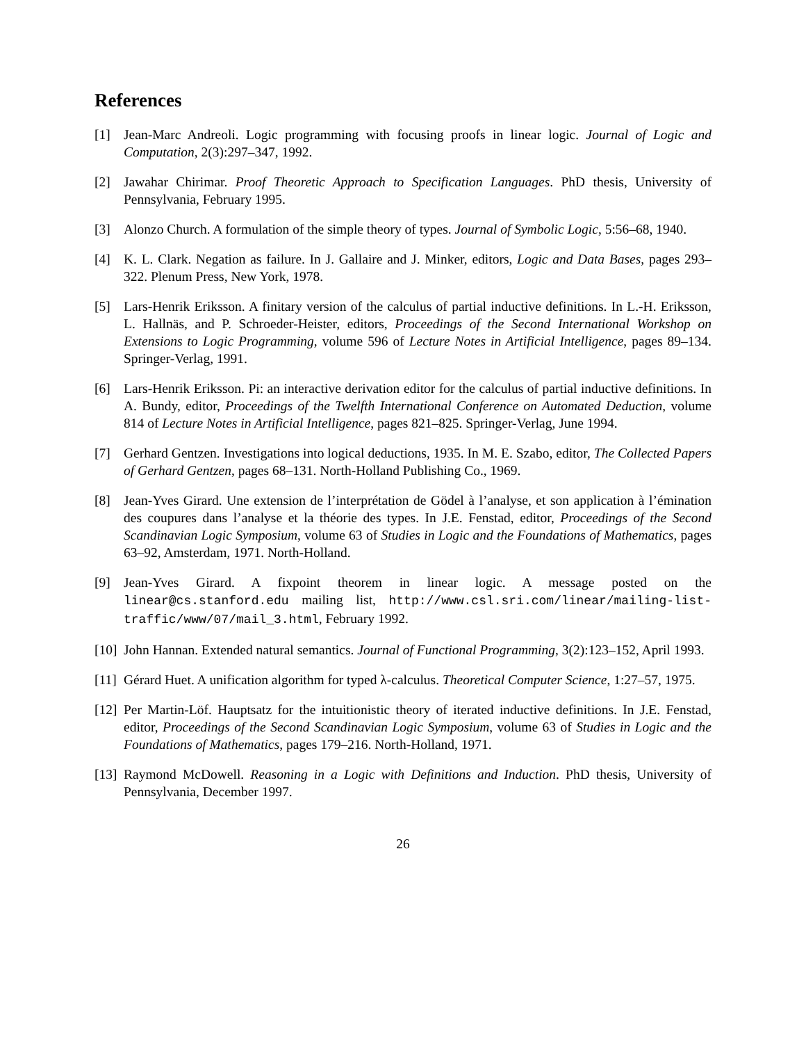References
[1] Jean-Marc Andreoli. Logic programming with focusing proofs in linear logic. Journal of Logic and Computation, 2(3):297–347, 1992.
[2] Jawahar Chirimar. Proof Theoretic Approach to Specification Languages. PhD thesis, University of Pennsylvania, February 1995.
[3] Alonzo Church. A formulation of the simple theory of types. Journal of Symbolic Logic, 5:56–68, 1940.
[4] K. L. Clark. Negation as failure. In J. Gallaire and J. Minker, editors, Logic and Data Bases, pages 293–322. Plenum Press, New York, 1978.
[5] Lars-Henrik Eriksson. A finitary version of the calculus of partial inductive definitions. In L.-H. Eriksson, L. Hallnäs, and P. Schroeder-Heister, editors, Proceedings of the Second International Workshop on Extensions to Logic Programming, volume 596 of Lecture Notes in Artificial Intelligence, pages 89–134. Springer-Verlag, 1991.
[6] Lars-Henrik Eriksson. Pi: an interactive derivation editor for the calculus of partial inductive definitions. In A. Bundy, editor, Proceedings of the Twelfth International Conference on Automated Deduction, volume 814 of Lecture Notes in Artificial Intelligence, pages 821–825. Springer-Verlag, June 1994.
[7] Gerhard Gentzen. Investigations into logical deductions, 1935. In M. E. Szabo, editor, The Collected Papers of Gerhard Gentzen, pages 68–131. North-Holland Publishing Co., 1969.
[8] Jean-Yves Girard. Une extension de l’interprétation de Gödel à l’analyse, et son application à l’émination des coupures dans l’analyse et la théorie des types. In J.E. Fenstad, editor, Proceedings of the Second Scandinavian Logic Symposium, volume 63 of Studies in Logic and the Foundations of Mathematics, pages 63–92, Amsterdam, 1971. North-Holland.
[9] Jean-Yves Girard. A fixpoint theorem in linear logic. A message posted on the linear@cs.stanford.edu mailing list, http://www.csl.sri.com/linear/mailing-list-traffic/www/07/mail_3.html, February 1992.
[10] John Hannan. Extended natural semantics. Journal of Functional Programming, 3(2):123–152, April 1993.
[11] Gérard Huet. A unification algorithm for typed λ-calculus. Theoretical Computer Science, 1:27–57, 1975.
[12] Per Martin-Löf. Hauptsatz for the intuitionistic theory of iterated inductive definitions. In J.E. Fenstad, editor, Proceedings of the Second Scandinavian Logic Symposium, volume 63 of Studies in Logic and the Foundations of Mathematics, pages 179–216. North-Holland, 1971.
[13] Raymond McDowell. Reasoning in a Logic with Definitions and Induction. PhD thesis, University of Pennsylvania, December 1997.
26